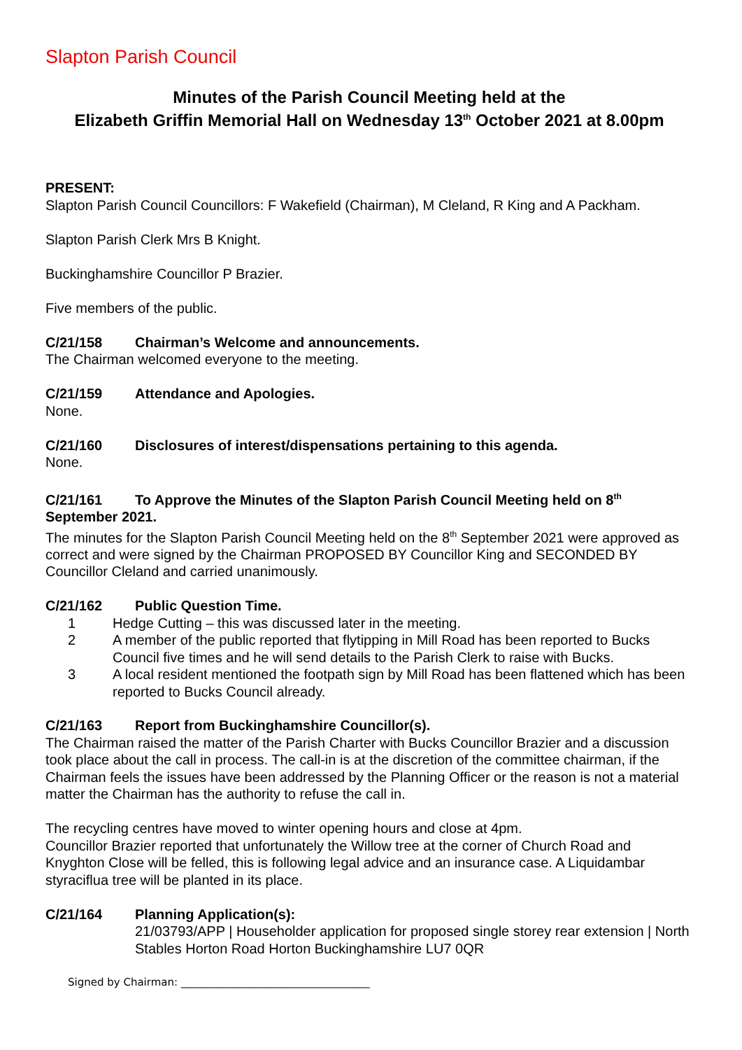Slapton Parish Council
Minutes of the Parish Council Meeting held at the
Elizabeth Griffin Memorial Hall on Wednesday 13<sup>th</sup> October 2021 at 8.00pm
PRESENT:
Slapton Parish Council Councillors: F Wakefield (Chairman), M Cleland, R King and A Packham.
Slapton Parish Clerk Mrs B Knight.
Buckinghamshire Councillor P Brazier.
Five members of the public.
C/21/158 Chairman’s Welcome and announcements.
The Chairman welcomed everyone to the meeting.
C/21/159 Attendance and Apologies.
None.
C/21/160 Disclosures of interest/dispensations pertaining to this agenda.
None.
C/21/161 To Approve the Minutes of the Slapton Parish Council Meeting held on 8<sup>th</sup> September 2021.
The minutes for the Slapton Parish Council Meeting held on the 8<sup>th</sup> September 2021 were approved as correct and were signed by the Chairman PROPOSED BY Councillor King and SECONDED BY Councillor Cleland and carried unanimously.
C/21/162 Public Question Time.
1 Hedge Cutting – this was discussed later in the meeting.
2 A member of the public reported that flytipping in Mill Road has been reported to Bucks Council five times and he will send details to the Parish Clerk to raise with Bucks.
3 A local resident mentioned the footpath sign by Mill Road has been flattened which has been reported to Bucks Council already.
C/21/163 Report from Buckinghamshire Councillor(s).
The Chairman raised the matter of the Parish Charter with Bucks Councillor Brazier and a discussion took place about the call in process. The call-in is at the discretion of the committee chairman, if the Chairman feels the issues have been addressed by the Planning Officer or the reason is not a material matter the Chairman has the authority to refuse the call in.
The recycling centres have moved to winter opening hours and close at 4pm.
Councillor Brazier reported that unfortunately the Willow tree at the corner of Church Road and Knyghton Close will be felled, this is following legal advice and an insurance case. A Liquidambar styraciflua tree will be planted in its place.
C/21/164 Planning Application(s):
21/03793/APP | Householder application for proposed single storey rear extension | North Stables Horton Road Horton Buckinghamshire LU7 0QR
Signed by Chairman: ____________________________________